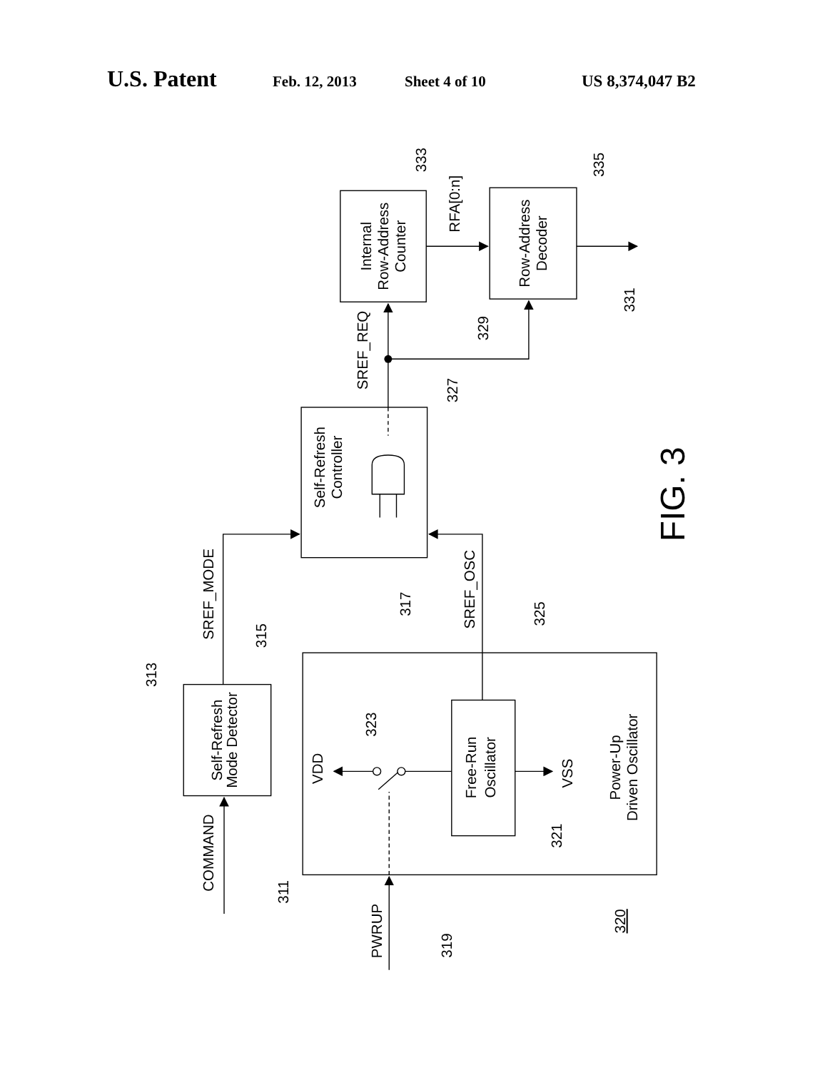U.S. Patent Feb. 12, 2013 Sheet 4 of 10 US 8,374,047 B2
Self-Refresh
Mode Detector
Free-Run
Oscillator
Power-Up
Driven Oscillator
Self-Refresh
Controller
Internal
Row-Address
Counter
Row-Address
Decoder
COMMAND
SREF_MODE
SREF_OSC
SREF_REQ
RFA[0:n]
PWRUP
VDD
VSS
313
315
317
311
319
320
321
323
325
327
329
331
333
335
FIG. 3